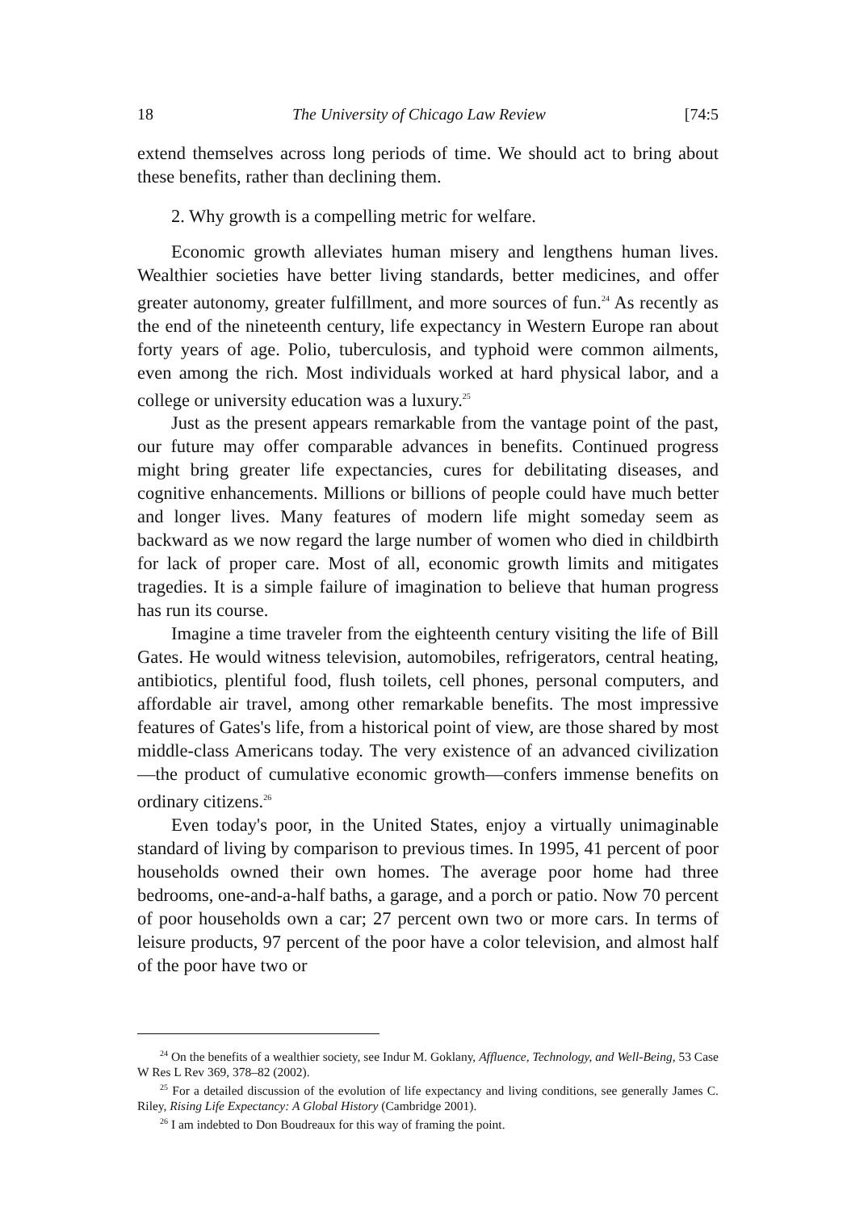18 The University of Chicago Law Review [74:5
extend themselves across long periods of time. We should act to bring about these benefits, rather than declining them.
2. Why growth is a compelling metric for welfare.
Economic growth alleviates human misery and lengthens human lives. Wealthier societies have better living standards, better medicines, and offer greater autonomy, greater fulfillment, and more sources of fun.<sup>24</sup> As recently as the end of the nineteenth century, life expectancy in Western Europe ran about forty years of age. Polio, tuberculosis, and typhoid were common ailments, even among the rich. Most individuals worked at hard physical labor, and a college or university education was a luxury.<sup>25</sup>
Just as the present appears remarkable from the vantage point of the past, our future may offer comparable advances in benefits. Continued progress might bring greater life expectancies, cures for debilitating diseases, and cognitive enhancements. Millions or billions of people could have much better and longer lives. Many features of modern life might someday seem as backward as we now regard the large number of women who died in childbirth for lack of proper care. Most of all, economic growth limits and mitigates tragedies. It is a simple failure of imagination to believe that human progress has run its course.
Imagine a time traveler from the eighteenth century visiting the life of Bill Gates. He would witness television, automobiles, refrigerators, central heating, antibiotics, plentiful food, flush toilets, cell phones, personal computers, and affordable air travel, among other remarkable benefits. The most impressive features of Gates's life, from a historical point of view, are those shared by most middle-class Americans today. The very existence of an advanced civilization—the product of cumulative economic growth—confers immense benefits on ordinary citizens.<sup>26</sup>
Even today's poor, in the United States, enjoy a virtually unimaginable standard of living by comparison to previous times. In 1995, 41 percent of poor households owned their own homes. The average poor home had three bedrooms, one-and-a-half baths, a garage, and a porch or patio. Now 70 percent of poor households own a car; 27 percent own two or more cars. In terms of leisure products, 97 percent of the poor have a color television, and almost half of the poor have two or
<sup>24</sup> On the benefits of a wealthier society, see Indur M. Goklany, Affluence, Technology, and Well-Being, 53 Case W Res L Rev 369, 378–82 (2002).
<sup>25</sup> For a detailed discussion of the evolution of life expectancy and living conditions, see generally James C. Riley, Rising Life Expectancy: A Global History (Cambridge 2001).
<sup>26</sup> I am indebted to Don Boudreaux for this way of framing the point.